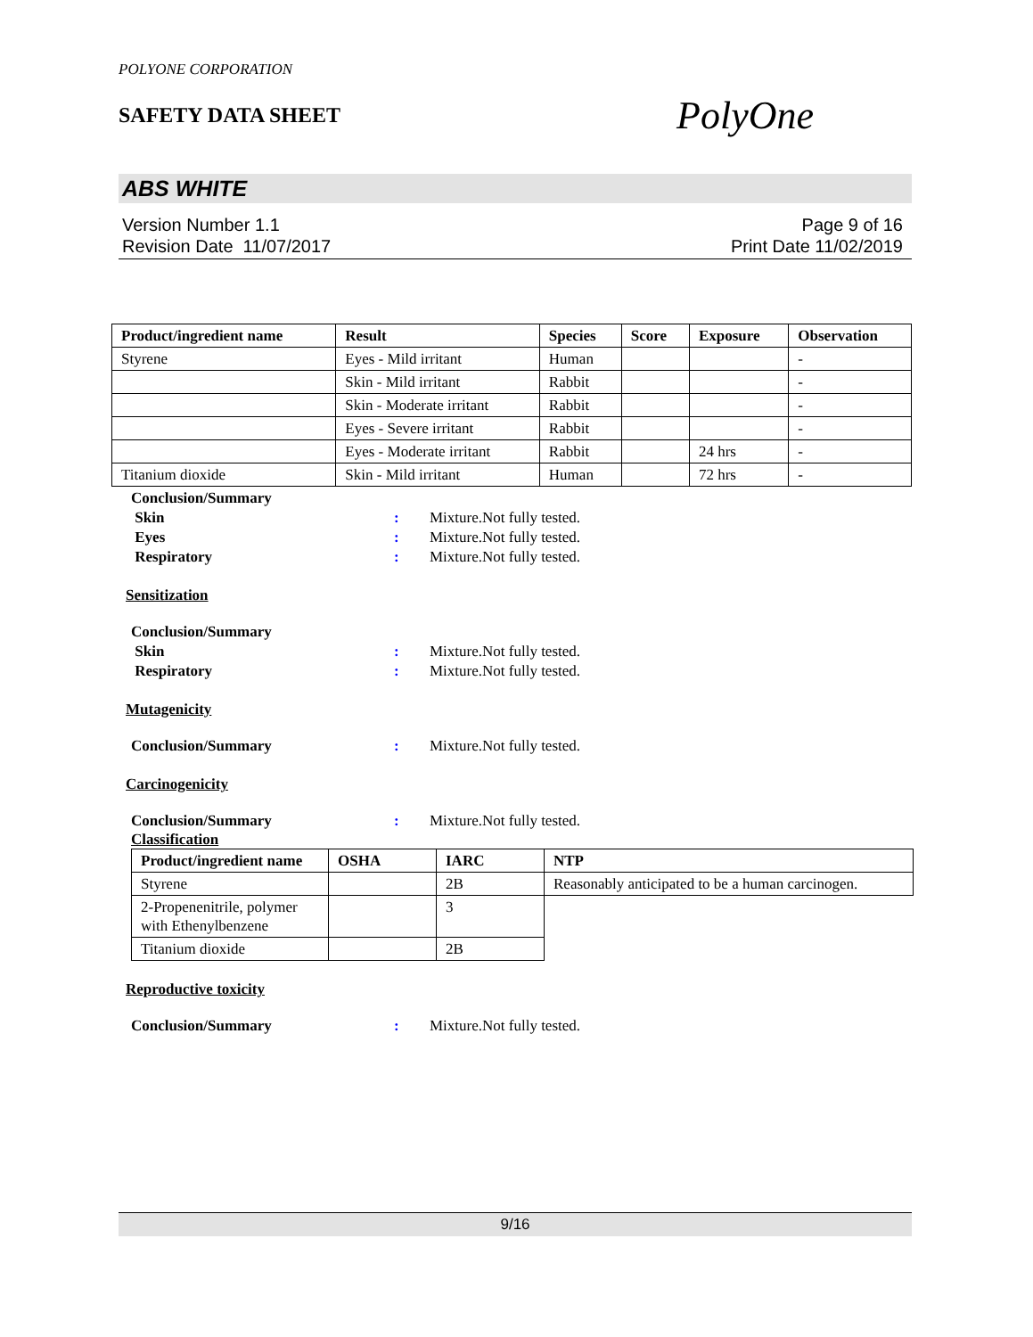POLYONE CORPORATION
SAFETY DATA SHEET
PolyOne
ABS WHITE
Version Number 1.1
Revision Date 11/07/2017
Page 9 of 16
Print Date 11/02/2019
| Product/ingredient name | Result | Species | Score | Exposure | Observation |
| --- | --- | --- | --- | --- | --- |
| Styrene | Eyes - Mild irritant | Human | | | - |
| | Skin - Mild irritant | Rabbit | | | - |
| | Skin - Moderate irritant | Rabbit | | | - |
| | Eyes - Severe irritant | Rabbit | | | - |
| | Eyes - Moderate irritant | Rabbit | | 24 hrs | - |
| Titanium dioxide | Skin - Mild irritant | Human | | 72 hrs | - |
Conclusion/Summary
Skin : Mixture.Not fully tested.
Eyes : Mixture.Not fully tested.
Respiratory : Mixture.Not fully tested.
Sensitization
Conclusion/Summary
Skin : Mixture.Not fully tested.
Respiratory : Mixture.Not fully tested.
Mutagenicity
Conclusion/Summary : Mixture.Not fully tested.
Carcinogenicity
Conclusion/Summary : Mixture.Not fully tested.
Classification
| Product/ingredient name | OSHA | IARC | NTP |
| --- | --- | --- | --- |
| Styrene | | 2B | Reasonably anticipated to be a human carcinogen. |
| 2-Propenenitrile, polymer with Ethenylbenzene | | 3 | |
| Titanium dioxide | | 2B | |
Reproductive toxicity
Conclusion/Summary : Mixture.Not fully tested.
9/16